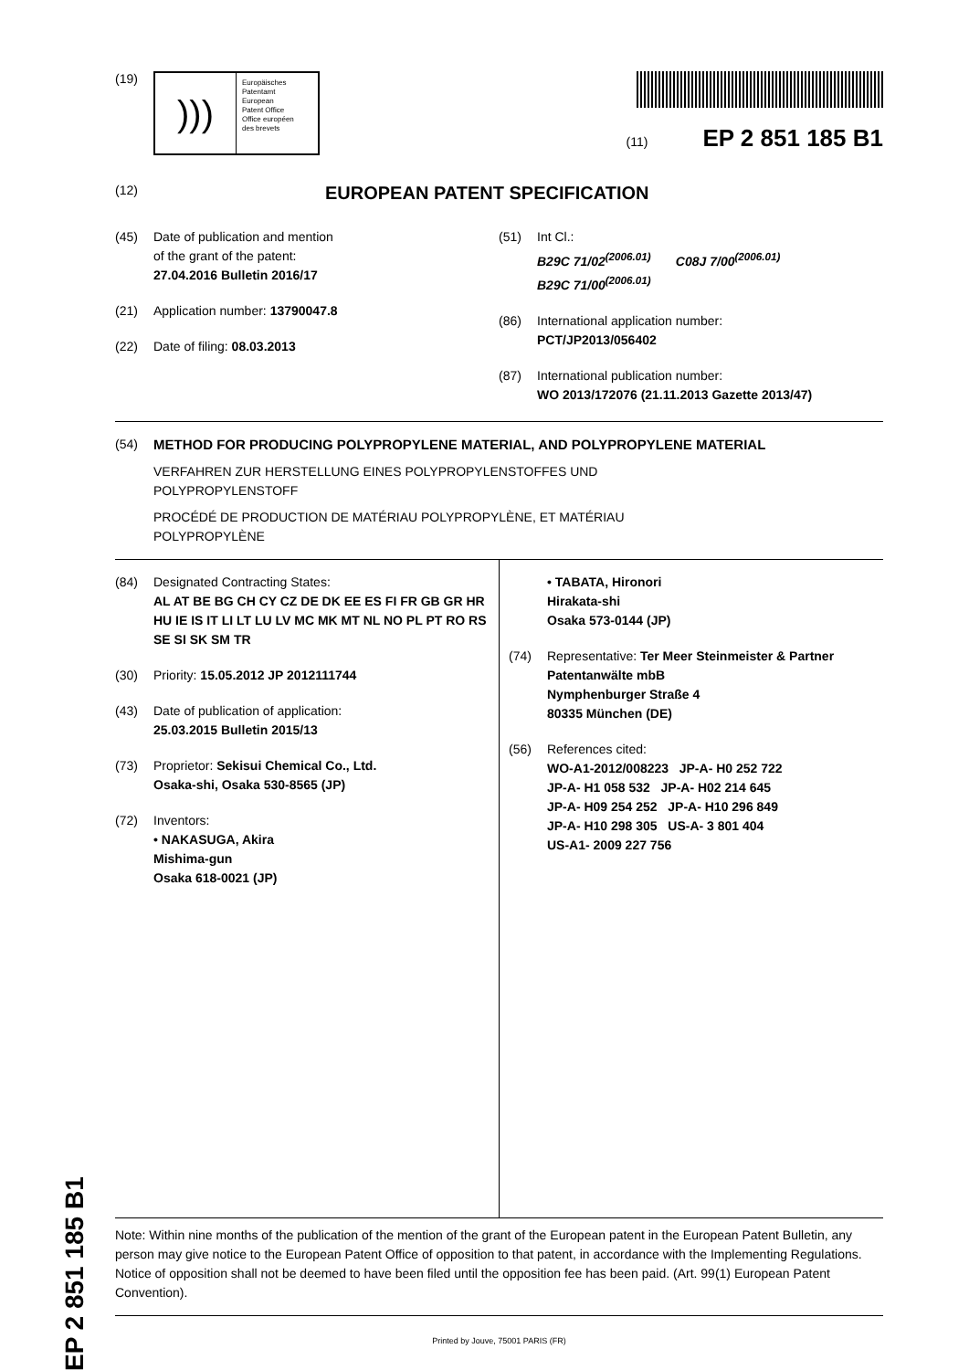(19)
)))
Europäisches
Patentamt
European
Patent Office
Office européen
des brevets
(11) EP 2 851 185 B1
(12)
EUROPEAN PATENT SPECIFICATION
(45) Date of publication and mention
of the grant of the patent:
27.04.2016 Bulletin 2016/17
(21) Application number: 13790047.8
(22) Date of filing: 08.03.2013
(51) Int Cl.:
B29C 71/02<sup>(2006.01)</sup> C08J 7/00<sup>(2006.01)</sup>
B29C 71/00<sup>(2006.01)</sup>
(86) International application number:
PCT/JP2013/056402
(87) International publication number:
WO 2013/172076 (21.11.2013 Gazette 2013/47)
(54) METHOD FOR PRODUCING POLYPROPYLENE MATERIAL, AND POLYPROPYLENE MATERIAL
VERFAHREN ZUR HERSTELLUNG EINES POLYPROPYLENSTOFFES UND
POLYPROPYLENSTOFF
PROCÉDÉ DE PRODUCTION DE MATÉRIAU POLYPROPYLÈNE, ET MATÉRIAU
POLYPROPYLÈNE
(84) Designated Contracting States:
AL AT BE BG CH CY CZ DE DK EE ES FI FR GB GR HR HU IE IS IT LI LT LU LV MC MK MT NL NO PL PT RO RS SE SI SK SM TR
(30) Priority: 15.05.2012 JP 2012111744
(43) Date of publication of application:
25.03.2015 Bulletin 2015/13
(73) Proprietor: Sekisui Chemical Co., Ltd.
Osaka-shi, Osaka 530-8565 (JP)
(72) Inventors:
• NAKASUGA, Akira
Mishima-gun
Osaka 618-0021 (JP)
• TABATA, Hironori
Hirakata-shi
Osaka 573-0144 (JP)
(74) Representative: Ter Meer Steinmeister & Partner
Patentanwälte mbB
Nymphenburger Straße 4
80335 München (DE)
(56) References cited:
WO-A1-2012/008223 JP-A- H0 252 722
JP-A- H1 058 532 JP-A- H02 214 645
JP-A- H09 254 252 JP-A- H10 296 849
JP-A- H10 298 305 US-A- 3 801 404
US-A1- 2009 227 756
Note: Within nine months of the publication of the mention of the grant of the European patent in the European Patent Bulletin, any person may give notice to the European Patent Office of opposition to that patent, in accordance with the Implementing Regulations. Notice of opposition shall not be deemed to have been filed until the opposition fee has been paid. (Art. 99(1) European Patent Convention).
Printed by Jouve, 75001 PARIS (FR)
EP 2 851 185 B1